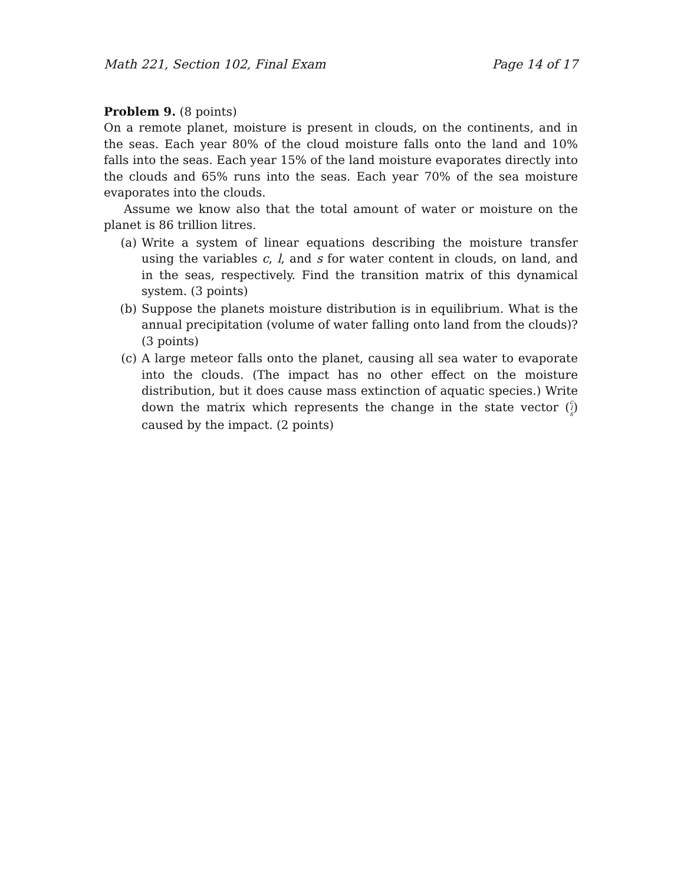Math 221, Section 102, Final Exam Page 14 of 17
Problem 9. (8 points)
On a remote planet, moisture is present in clouds, on the continents, and in the seas. Each year 80% of the cloud moisture falls onto the land and 10% falls into the seas. Each year 15% of the land moisture evaporates directly into the clouds and 65% runs into the seas. Each year 70% of the sea moisture evaporates into the clouds.
Assume we know also that the total amount of water or moisture on the planet is 86 trillion litres.
(a) Write a system of linear equations describing the moisture transfer using the variables c, l, and s for water content in clouds, on land, and in the seas, respectively. Find the transition matrix of this dynamical system. (3 points)
(b) Suppose the planets moisture distribution is in equilibrium. What is the annual precipitation (volume of water falling onto land from the clouds)? (3 points)
(c) A large meteor falls onto the planet, causing all sea water to evaporate into the clouds. (The impact has no other effect on the moisture distribution, but it does cause mass extinction of aquatic species.) Write down the matrix which represents the change in the state vector (c
l
s) caused by the impact. (2 points)